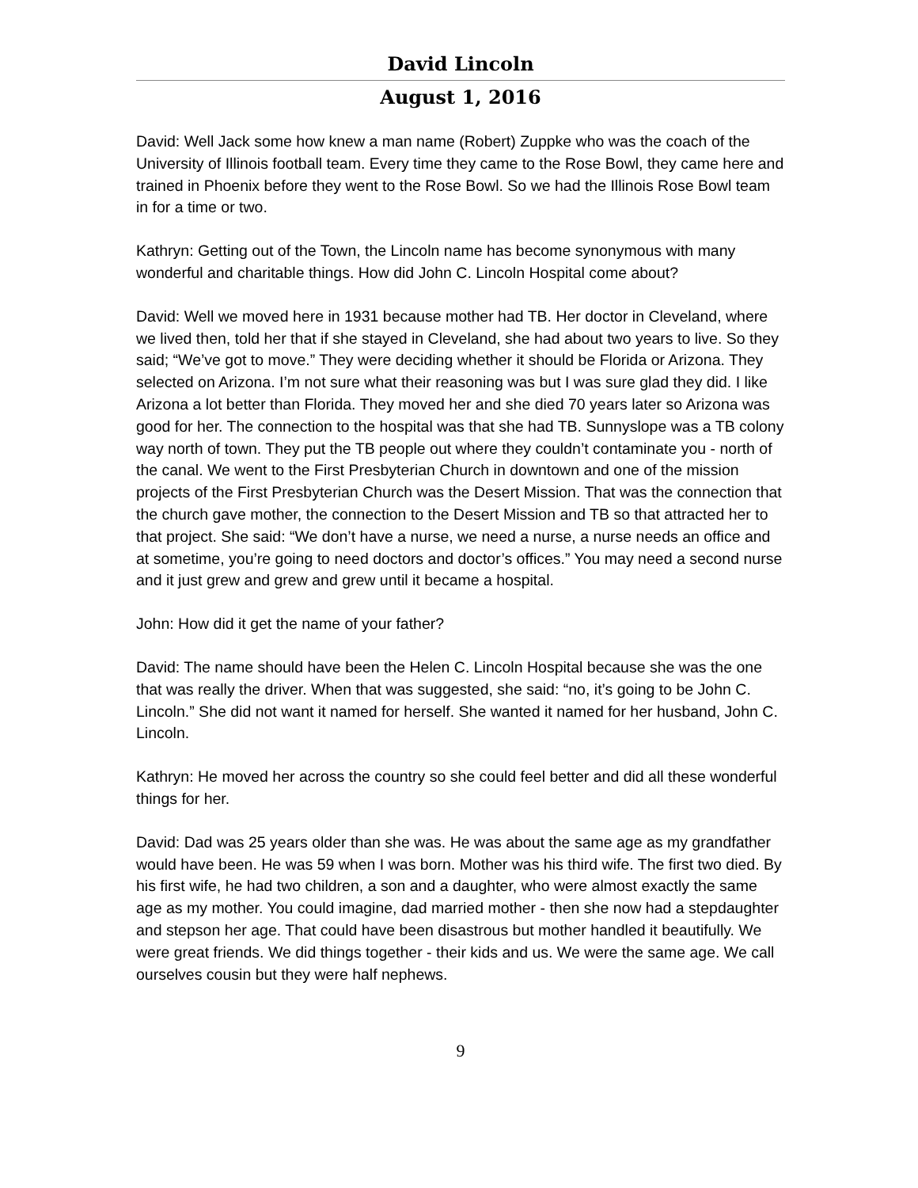David Lincoln
August 1, 2016
David: Well Jack some how knew a man name (Robert) Zuppke who was the coach of the University of Illinois football team. Every time they came to the Rose Bowl, they came here and trained in Phoenix before they went to the Rose Bowl. So we had the Illinois Rose Bowl team in for a time or two.
Kathryn: Getting out of the Town, the Lincoln name has become synonymous with many wonderful and charitable things. How did John C. Lincoln Hospital come about?
David: Well we moved here in 1931 because mother had TB. Her doctor in Cleveland, where we lived then, told her that if she stayed in Cleveland, she had about two years to live. So they said; “We’ve got to move.” They were deciding whether it should be Florida or Arizona. They selected on Arizona. I’m not sure what their reasoning was but I was sure glad they did. I like Arizona a lot better than Florida. They moved her and she died 70 years later so Arizona was good for her. The connection to the hospital was that she had TB. Sunnyslope was a TB colony way north of town. They put the TB people out where they couldn’t contaminate you - north of the canal. We went to the First Presbyterian Church in downtown and one of the mission projects of the First Presbyterian Church was the Desert Mission. That was the connection that the church gave mother, the connection to the Desert Mission and TB so that attracted her to that project. She said: “We don’t have a nurse, we need a nurse, a nurse needs an office and at sometime, you’re going to need doctors and doctor’s offices.” You may need a second nurse and it just grew and grew and grew until it became a hospital.
John: How did it get the name of your father?
David: The name should have been the Helen C. Lincoln Hospital because she was the one that was really the driver. When that was suggested, she said: “no, it’s going to be John C. Lincoln.” She did not want it named for herself. She wanted it named for her husband, John C. Lincoln.
Kathryn: He moved her across the country so she could feel better and did all these wonderful things for her.
David: Dad was 25 years older than she was. He was about the same age as my grandfather would have been. He was 59 when I was born. Mother was his third wife. The first two died. By his first wife, he had two children, a son and a daughter, who were almost exactly the same age as my mother. You could imagine, dad married mother - then she now had a stepdaughter and stepson her age. That could have been disastrous but mother handled it beautifully. We were great friends. We did things together - their kids and us. We were the same age. We call ourselves cousin but they were half nephews.
9